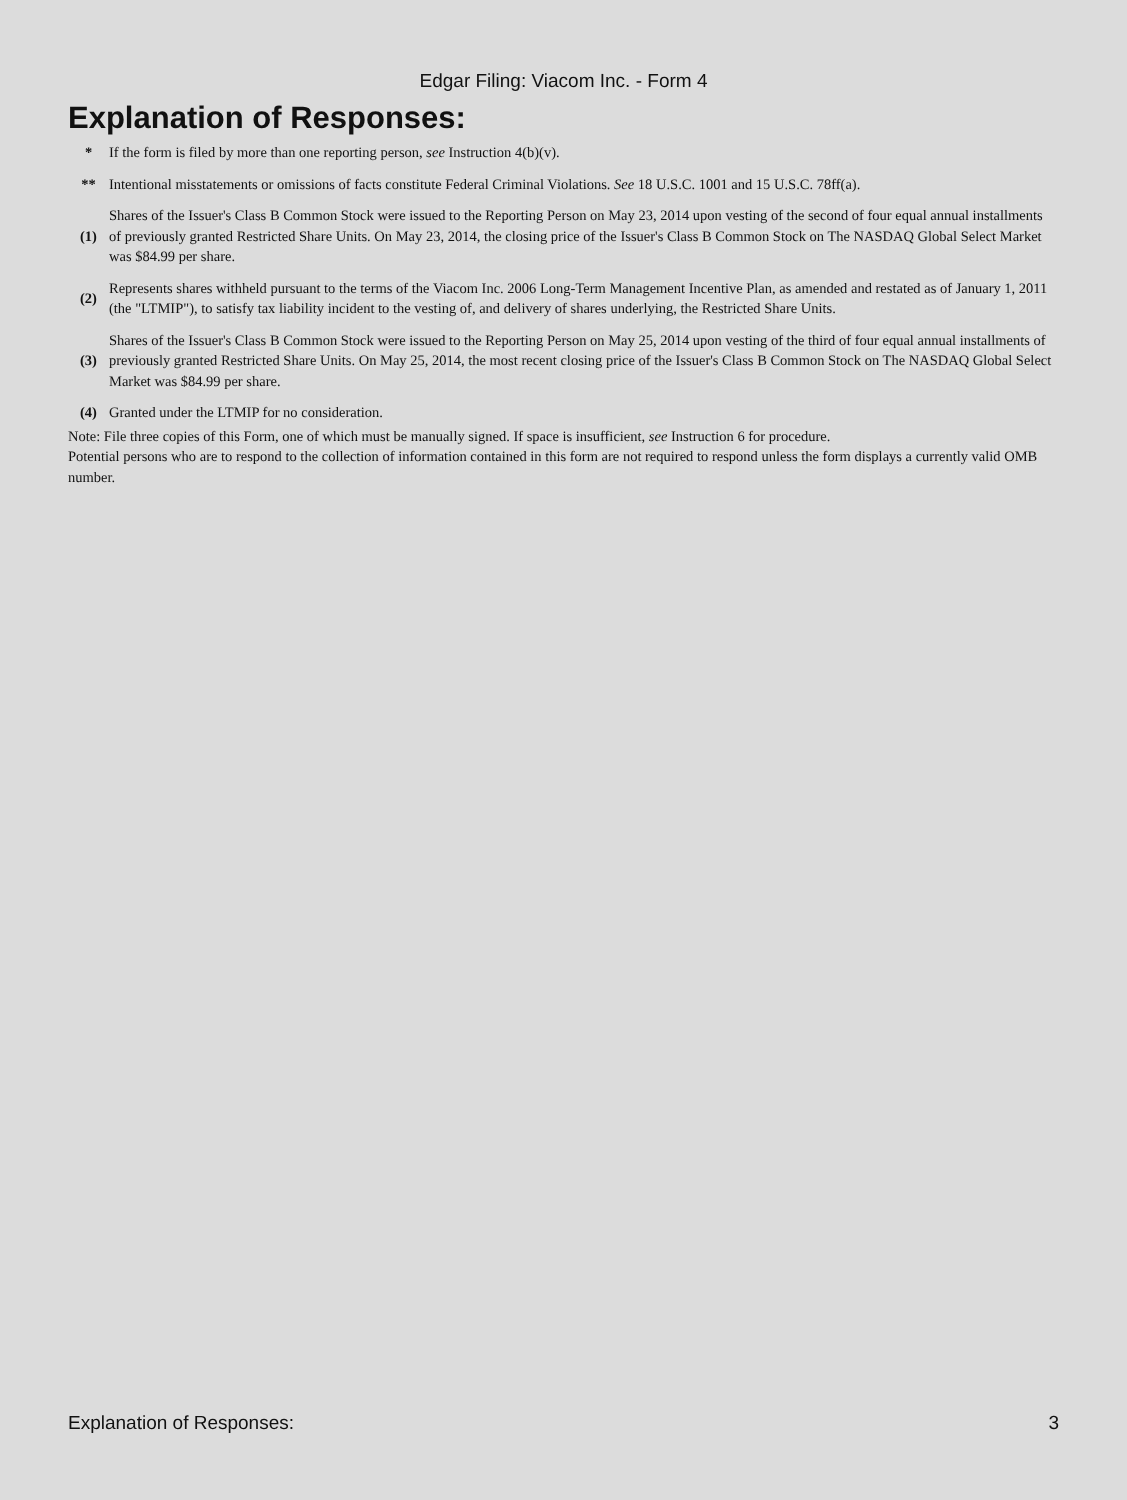Edgar Filing: Viacom Inc. - Form 4
Explanation of Responses:
| * | If the form is filed by more than one reporting person, see Instruction 4(b)(v). |
| ** | Intentional misstatements or omissions of facts constitute Federal Criminal Violations. See 18 U.S.C. 1001 and 15 U.S.C. 78ff(a). |
| (1) | Shares of the Issuer's Class B Common Stock were issued to the Reporting Person on May 23, 2014 upon vesting of the second of four equal annual installments of previously granted Restricted Share Units. On May 23, 2014, the closing price of the Issuer's Class B Common Stock on The NASDAQ Global Select Market was $84.99 per share. |
| (2) | Represents shares withheld pursuant to the terms of the Viacom Inc. 2006 Long-Term Management Incentive Plan, as amended and restated as of January 1, 2011 (the "LTMIP"), to satisfy tax liability incident to the vesting of, and delivery of shares underlying, the Restricted Share Units. |
| (3) | Shares of the Issuer's Class B Common Stock were issued to the Reporting Person on May 25, 2014 upon vesting of the third of four equal annual installments of previously granted Restricted Share Units. On May 25, 2014, the most recent closing price of the Issuer's Class B Common Stock on The NASDAQ Global Select Market was $84.99 per share. |
| (4) | Granted under the LTMIP for no consideration. |
Note: File three copies of this Form, one of which must be manually signed. If space is insufficient, see Instruction 6 for procedure.
Potential persons who are to respond to the collection of information contained in this form are not required to respond unless the form displays a currently valid OMB number.
Explanation of Responses: 3